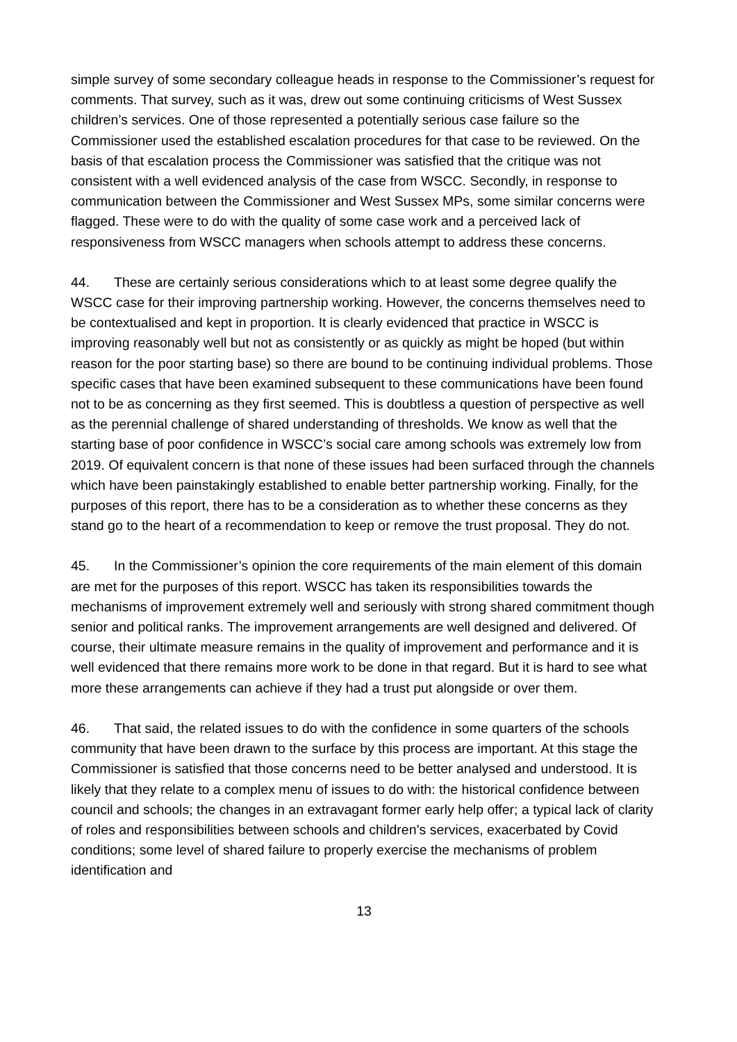simple survey of some secondary colleague heads in response to the Commissioner’s request for comments. That survey, such as it was, drew out some continuing criticisms of West Sussex children’s services. One of those represented a potentially serious case failure so the Commissioner used the established escalation procedures for that case to be reviewed. On the basis of that escalation process the Commissioner was satisfied that the critique was not consistent with a well evidenced analysis of the case from WSCC. Secondly, in response to communication between the Commissioner and West Sussex MPs, some similar concerns were flagged. These were to do with the quality of some case work and a perceived lack of responsiveness from WSCC managers when schools attempt to address these concerns.
44. These are certainly serious considerations which to at least some degree qualify the WSCC case for their improving partnership working. However, the concerns themselves need to be contextualised and kept in proportion. It is clearly evidenced that practice in WSCC is improving reasonably well but not as consistently or as quickly as might be hoped (but within reason for the poor starting base) so there are bound to be continuing individual problems. Those specific cases that have been examined subsequent to these communications have been found not to be as concerning as they first seemed. This is doubtless a question of perspective as well as the perennial challenge of shared understanding of thresholds. We know as well that the starting base of poor confidence in WSCC’s social care among schools was extremely low from 2019. Of equivalent concern is that none of these issues had been surfaced through the channels which have been painstakingly established to enable better partnership working. Finally, for the purposes of this report, there has to be a consideration as to whether these concerns as they stand go to the heart of a recommendation to keep or remove the trust proposal. They do not.
45. In the Commissioner’s opinion the core requirements of the main element of this domain are met for the purposes of this report. WSCC has taken its responsibilities towards the mechanisms of improvement extremely well and seriously with strong shared commitment though senior and political ranks. The improvement arrangements are well designed and delivered. Of course, their ultimate measure remains in the quality of improvement and performance and it is well evidenced that there remains more work to be done in that regard. But it is hard to see what more these arrangements can achieve if they had a trust put alongside or over them.
46. That said, the related issues to do with the confidence in some quarters of the schools community that have been drawn to the surface by this process are important. At this stage the Commissioner is satisfied that those concerns need to be better analysed and understood. It is likely that they relate to a complex menu of issues to do with: the historical confidence between council and schools; the changes in an extravagant former early help offer; a typical lack of clarity of roles and responsibilities between schools and children’s services, exacerbated by Covid conditions; some level of shared failure to properly exercise the mechanisms of problem identification and
13